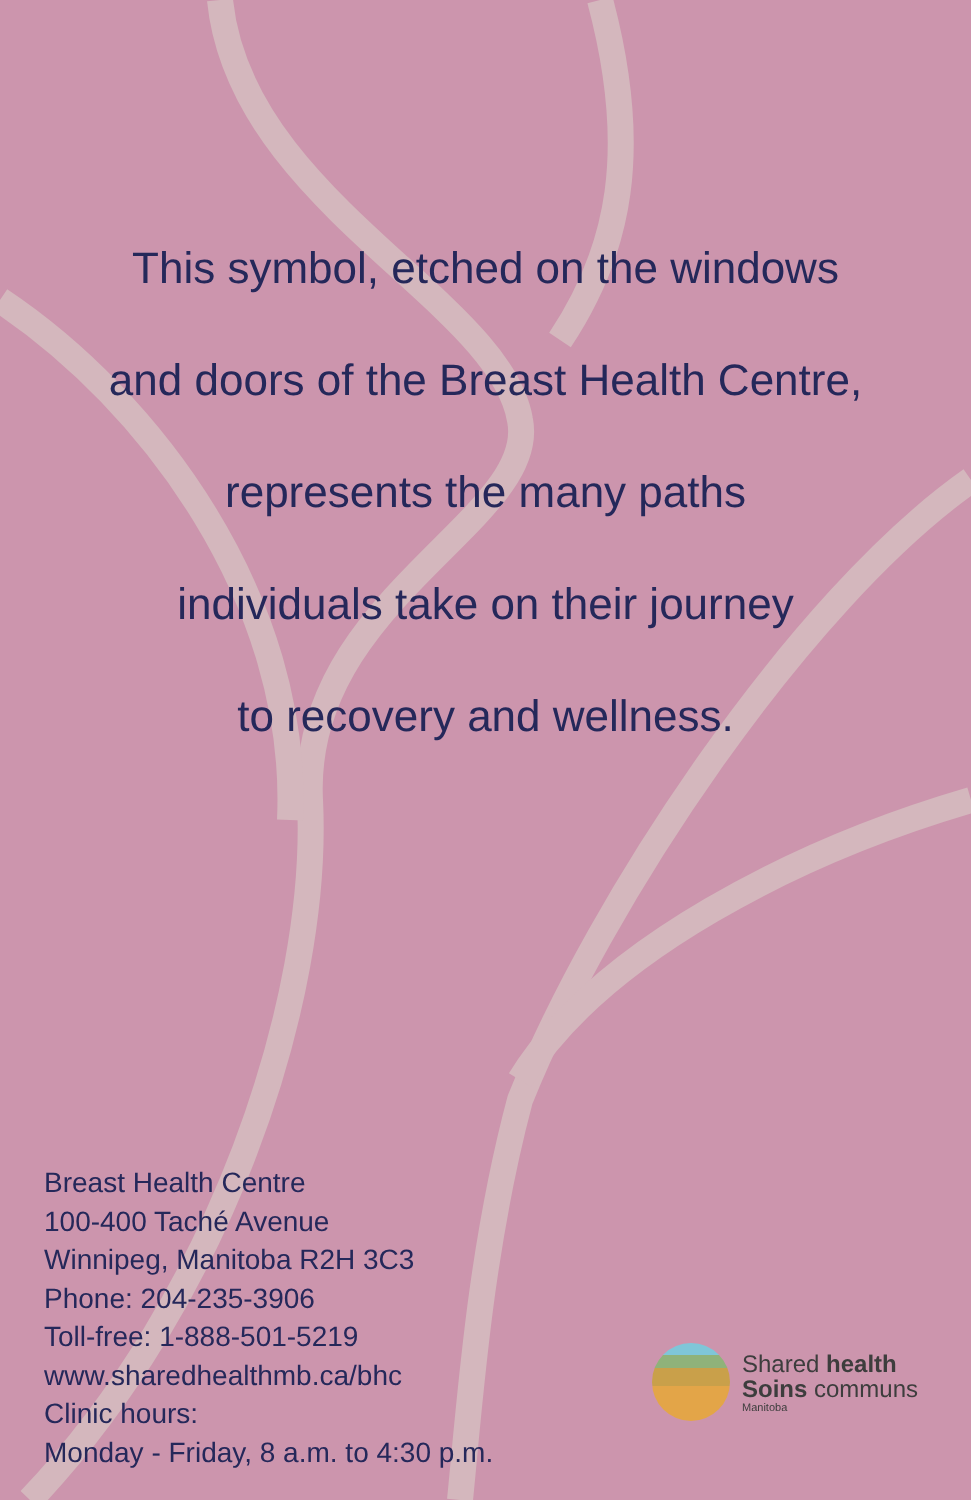This symbol, etched on the windows
and doors of the Breast Health Centre,
represents the many paths
individuals take on their journey
to recovery and wellness.
Breast Health Centre
100-400 Taché Avenue
Winnipeg, Manitoba R2H 3C3
Phone: 204-235-3906
Toll-free: 1-888-501-5219
www.sharedhealthmb.ca/bhc
Clinic hours:
Monday - Friday, 8 a.m. to 4:30 p.m.
Shared health
Soins communs
Manitoba